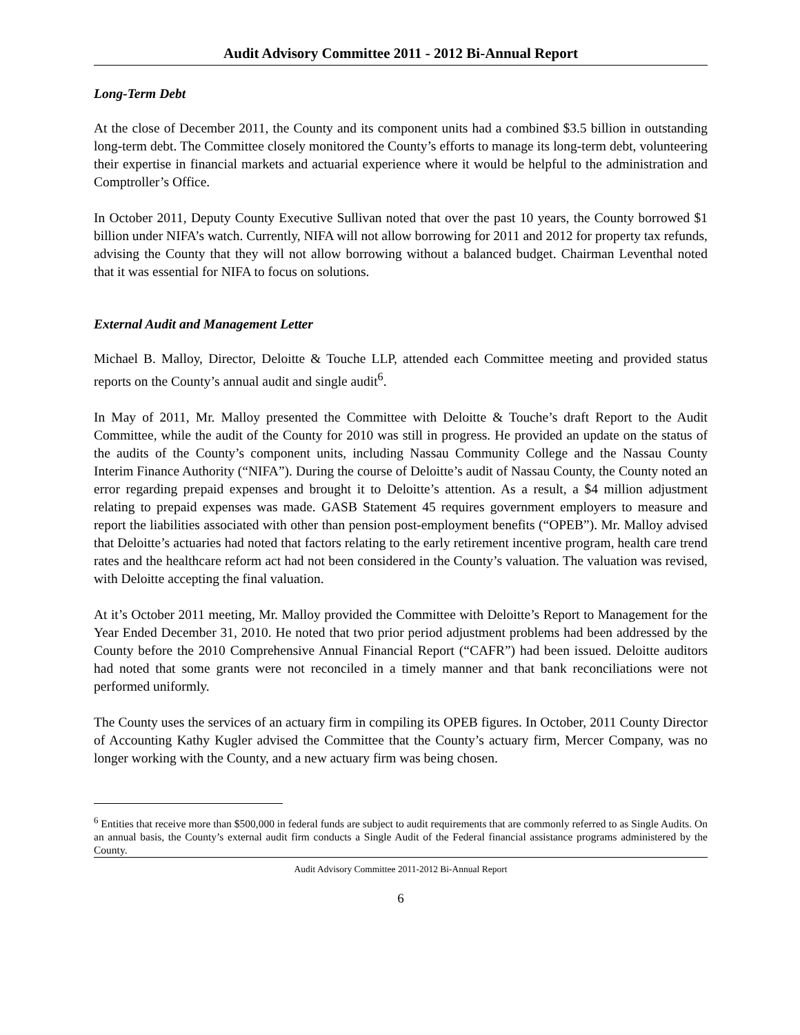Audit Advisory Committee 2011 - 2012 Bi-Annual Report
Long-Term Debt
At the close of December 2011, the County and its component units had a combined $3.5 billion in outstanding long-term debt. The Committee closely monitored the County’s efforts to manage its long-term debt, volunteering their expertise in financial markets and actuarial experience where it would be helpful to the administration and Comptroller’s Office.
In October 2011, Deputy County Executive Sullivan noted that over the past 10 years, the County borrowed $1 billion under NIFA’s watch. Currently, NIFA will not allow borrowing for 2011 and 2012 for property tax refunds, advising the County that they will not allow borrowing without a balanced budget. Chairman Leventhal noted that it was essential for NIFA to focus on solutions.
External Audit and Management Letter
Michael B. Malloy, Director, Deloitte & Touche LLP, attended each Committee meeting and provided status reports on the County’s annual audit and single audit<sup>6</sup>.
In May of 2011, Mr. Malloy presented the Committee with Deloitte & Touche’s draft Report to the Audit Committee, while the audit of the County for 2010 was still in progress. He provided an update on the status of the audits of the County’s component units, including Nassau Community College and the Nassau County Interim Finance Authority (“NIFA”). During the course of Deloitte’s audit of Nassau County, the County noted an error regarding prepaid expenses and brought it to Deloitte’s attention. As a result, a $4 million adjustment relating to prepaid expenses was made. GASB Statement 45 requires government employers to measure and report the liabilities associated with other than pension post-employment benefits (“OPEB”). Mr. Malloy advised that Deloitte’s actuaries had noted that factors relating to the early retirement incentive program, health care trend rates and the healthcare reform act had not been considered in the County’s valuation. The valuation was revised, with Deloitte accepting the final valuation.
At it’s October 2011 meeting, Mr. Malloy provided the Committee with Deloitte’s Report to Management for the Year Ended December 31, 2010. He noted that two prior period adjustment problems had been addressed by the County before the 2010 Comprehensive Annual Financial Report (“CAFR”) had been issued. Deloitte auditors had noted that some grants were not reconciled in a timely manner and that bank reconciliations were not performed uniformly.
The County uses the services of an actuary firm in compiling its OPEB figures. In October, 2011 County Director of Accounting Kathy Kugler advised the Committee that the County’s actuary firm, Mercer Company, was no longer working with the County, and a new actuary firm was being chosen.
<sup>6</sup> Entities that receive more than $500,000 in federal funds are subject to audit requirements that are commonly referred to as Single Audits. On an annual basis, the County’s external audit firm conducts a Single Audit of the Federal financial assistance programs administered by the County.
Audit Advisory Committee 2011-2012 Bi-Annual Report
6